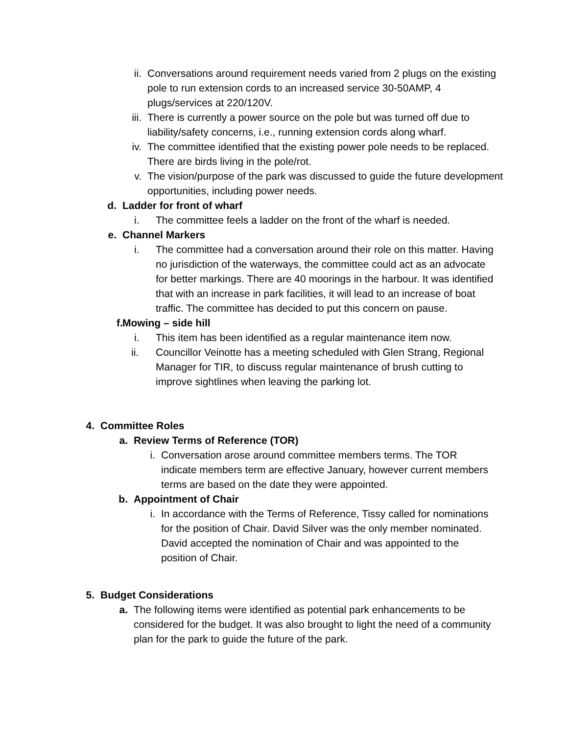ii. Conversations around requirement needs varied from 2 plugs on the existing pole to run extension cords to an increased service 30-50AMP, 4 plugs/services at 220/120V.
iii. There is currently a power source on the pole but was turned off due to liability/safety concerns, i.e., running extension cords along wharf.
iv. The committee identified that the existing power pole needs to be replaced. There are birds living in the pole/rot.
v. The vision/purpose of the park was discussed to guide the future development opportunities, including power needs.
d. Ladder for front of wharf
i. The committee feels a ladder on the front of the wharf is needed.
e. Channel Markers
i. The committee had a conversation around their role on this matter. Having no jurisdiction of the waterways, the committee could act as an advocate for better markings. There are 40 moorings in the harbour. It was identified that with an increase in park facilities, it will lead to an increase of boat traffic. The committee has decided to put this concern on pause.
f. Mowing – side hill
i. This item has been identified as a regular maintenance item now.
ii. Councillor Veinotte has a meeting scheduled with Glen Strang, Regional Manager for TIR, to discuss regular maintenance of brush cutting to improve sightlines when leaving the parking lot.
4. Committee Roles
a. Review Terms of Reference (TOR)
i. Conversation arose around committee members terms. The TOR indicate members term are effective January, however current members terms are based on the date they were appointed.
b. Appointment of Chair
i. In accordance with the Terms of Reference, Tissy called for nominations for the position of Chair. David Silver was the only member nominated. David accepted the nomination of Chair and was appointed to the position of Chair.
5. Budget Considerations
a. The following items were identified as potential park enhancements to be considered for the budget. It was also brought to light the need of a community plan for the park to guide the future of the park.